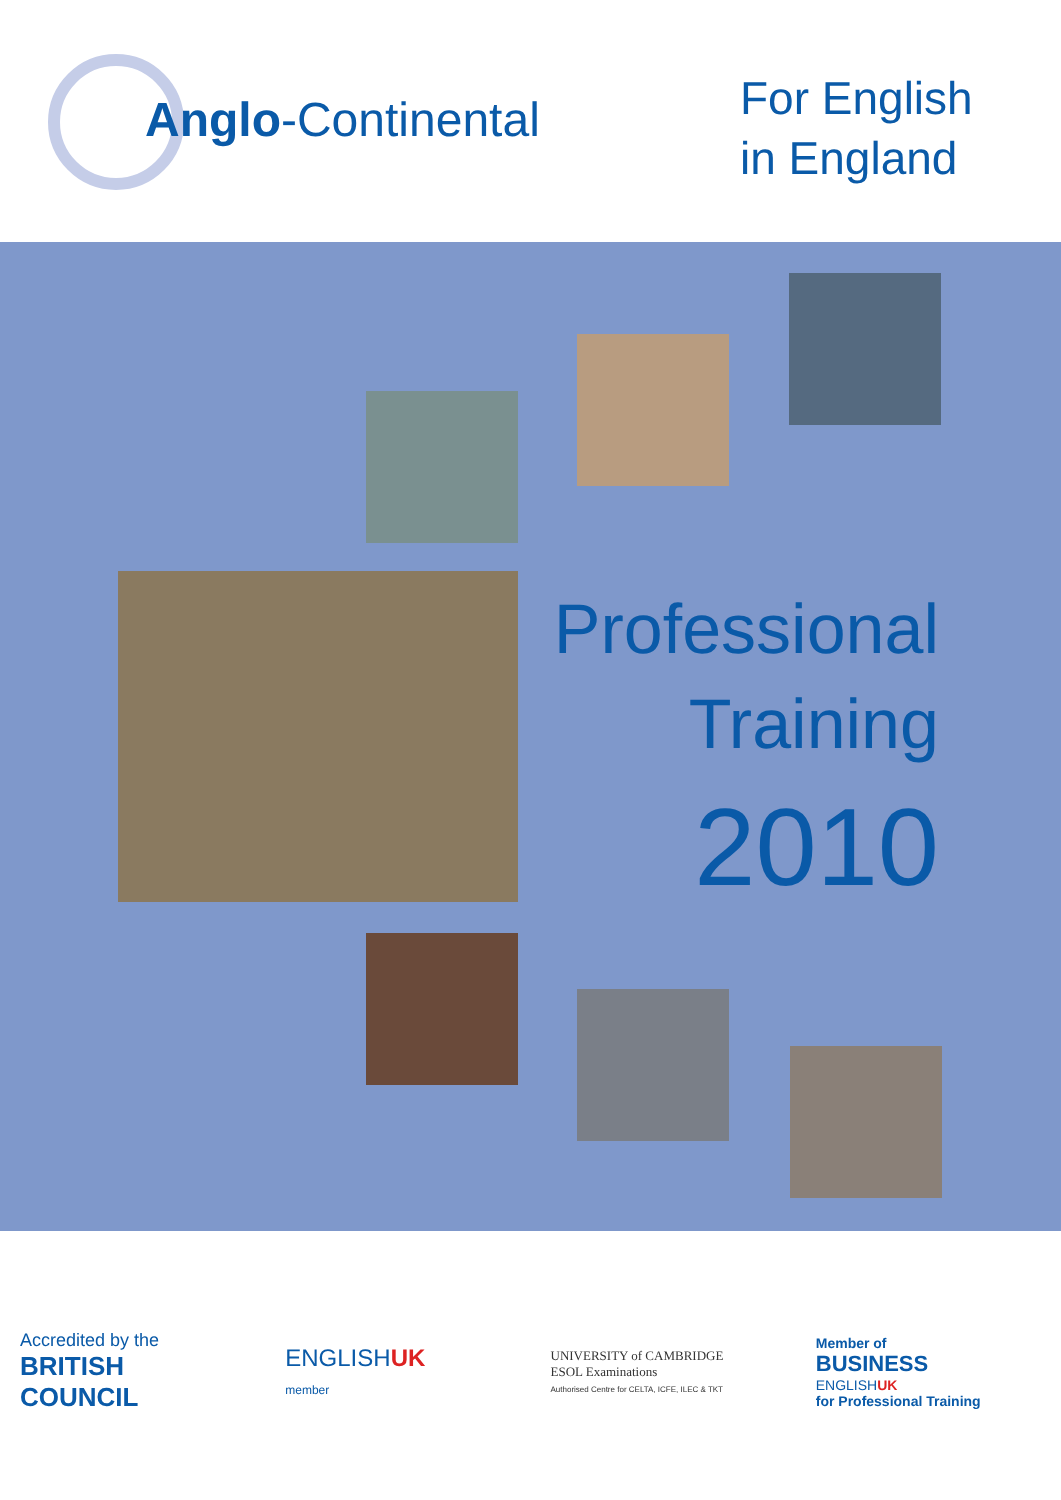Anglo-Continental
For English
in England
Professional
Training
2010
Accredited by the
BRITISH
COUNCIL
ENGLISHUK
member
UNIVERSITY of CAMBRIDGE
ESOL Examinations
Authorised Centre for CELTA, ICFE, ILEC & TKT
Member of
BUSINESS
ENGLISHUK
for Professional Training